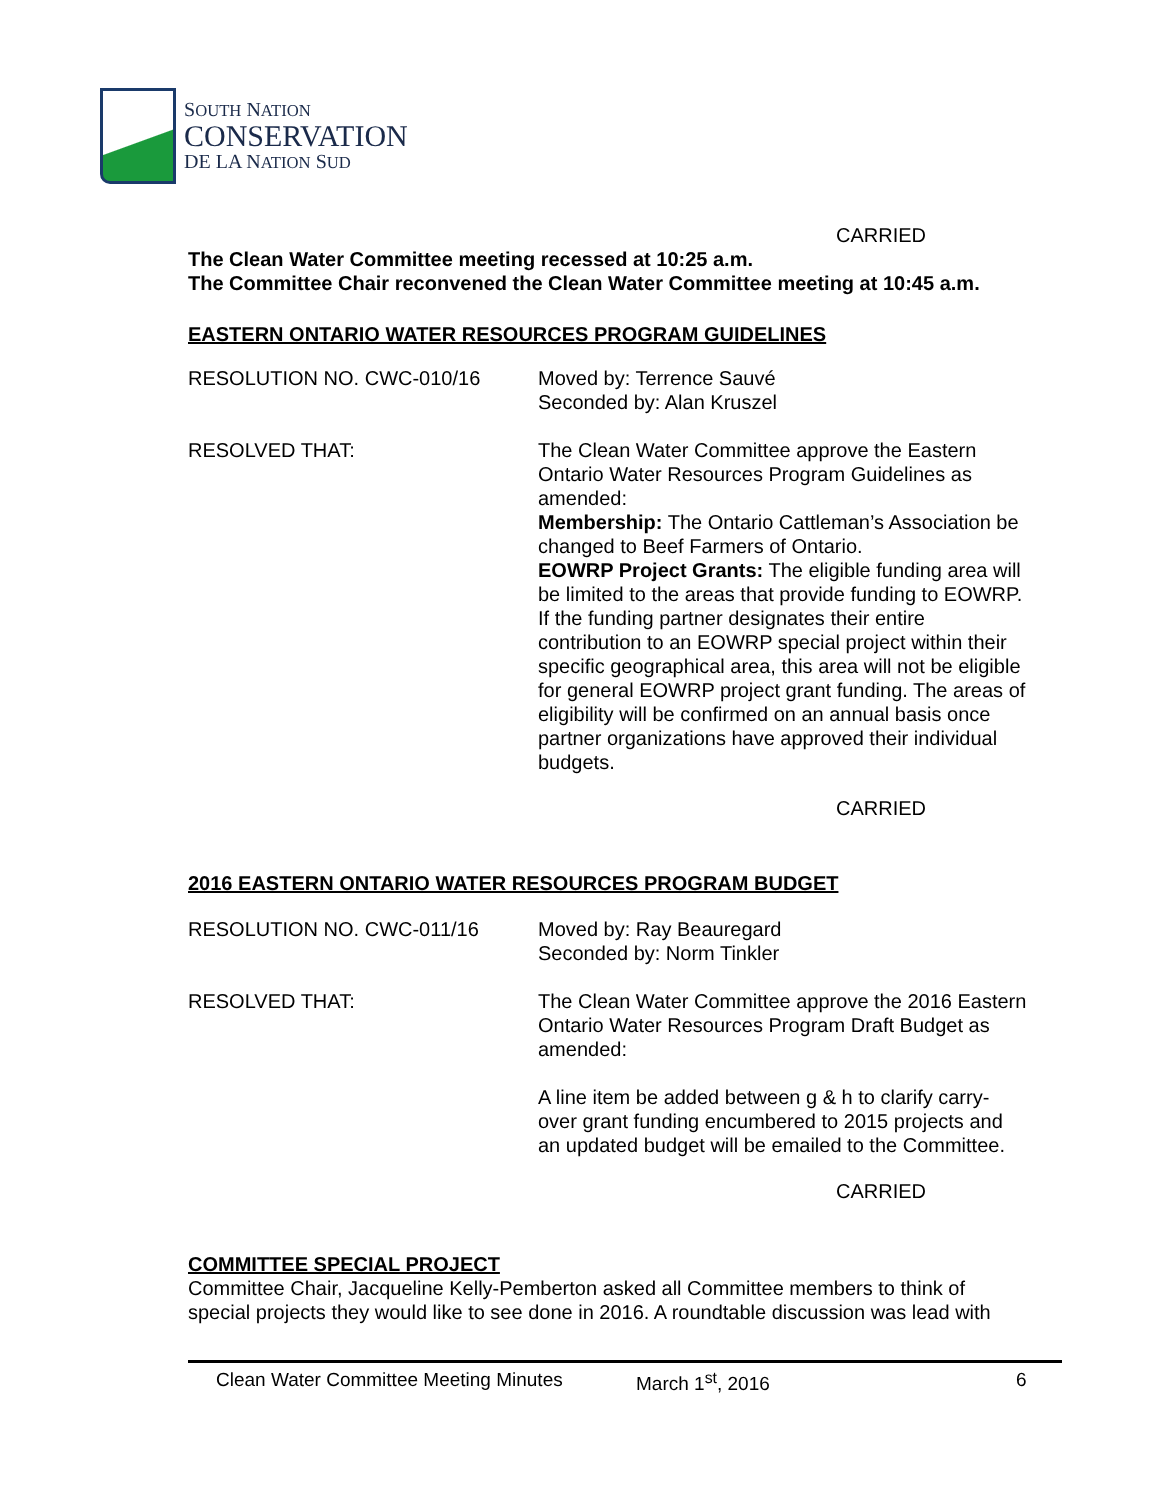SOUTH NATION
CONSERVATION
DE LA NATION SUD
CARRIED
The Clean Water Committee meeting recessed at 10:25 a.m.
The Committee Chair reconvened the Clean Water Committee meeting at 10:45 a.m.
EASTERN ONTARIO WATER RESOURCES PROGRAM GUIDELINES
RESOLUTION NO. CWC-010/16 Moved by: Terrence Sauvé
Seconded by: Alan Kruszel
RESOLVED THAT: The Clean Water Committee approve the Eastern Ontario Water Resources Program Guidelines as amended:
Membership: The Ontario Cattleman’s Association be changed to Beef Farmers of Ontario.
EOWRP Project Grants: The eligible funding area will be limited to the areas that provide funding to EOWRP. If the funding partner designates their entire contribution to an EOWRP special project within their specific geographical area, this area will not be eligible for general EOWRP project grant funding. The areas of eligibility will be confirmed on an annual basis once partner organizations have approved their individual budgets.
CARRIED
2016 EASTERN ONTARIO WATER RESOURCES PROGRAM BUDGET
RESOLUTION NO. CWC-011/16 Moved by: Ray Beauregard
Seconded by: Norm Tinkler
RESOLVED THAT: The Clean Water Committee approve the 2016 Eastern Ontario Water Resources Program Draft Budget as amended:
A line item be added between g & h to clarify carry-over grant funding encumbered to 2015 projects and an updated budget will be emailed to the Committee.
CARRIED
COMMITTEE SPECIAL PROJECT
Committee Chair, Jacqueline Kelly-Pemberton asked all Committee members to think of special projects they would like to see done in 2016. A roundtable discussion was lead with
Clean Water Committee Meeting Minutes March 1<sup>st</sup>, 2016 6